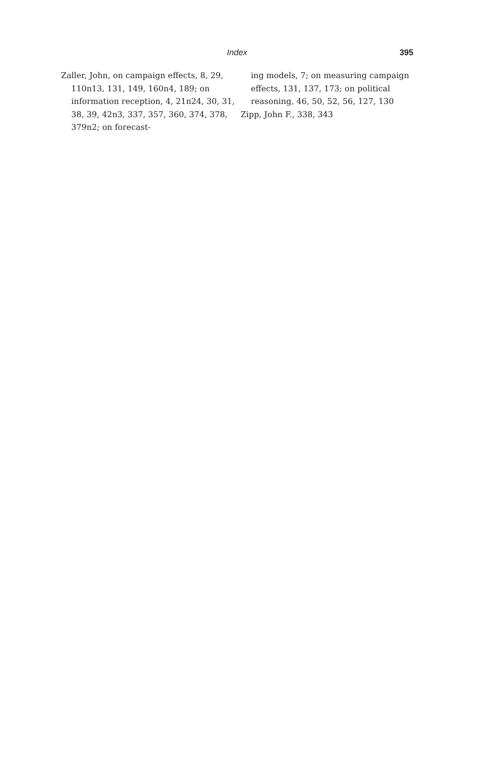Index 395
Zaller, John, on campaign effects, 8, 29, 110n13, 131, 149, 160n4, 189; on information reception, 4, 21n24, 30, 31, 38, 39, 42n3, 337, 357, 360, 374, 378, 379n2; on forecast-
ing models, 7; on measuring campaign effects, 131, 137, 173; on political reasoning, 46, 50, 52, 56, 127, 130
Zipp, John F., 338, 343